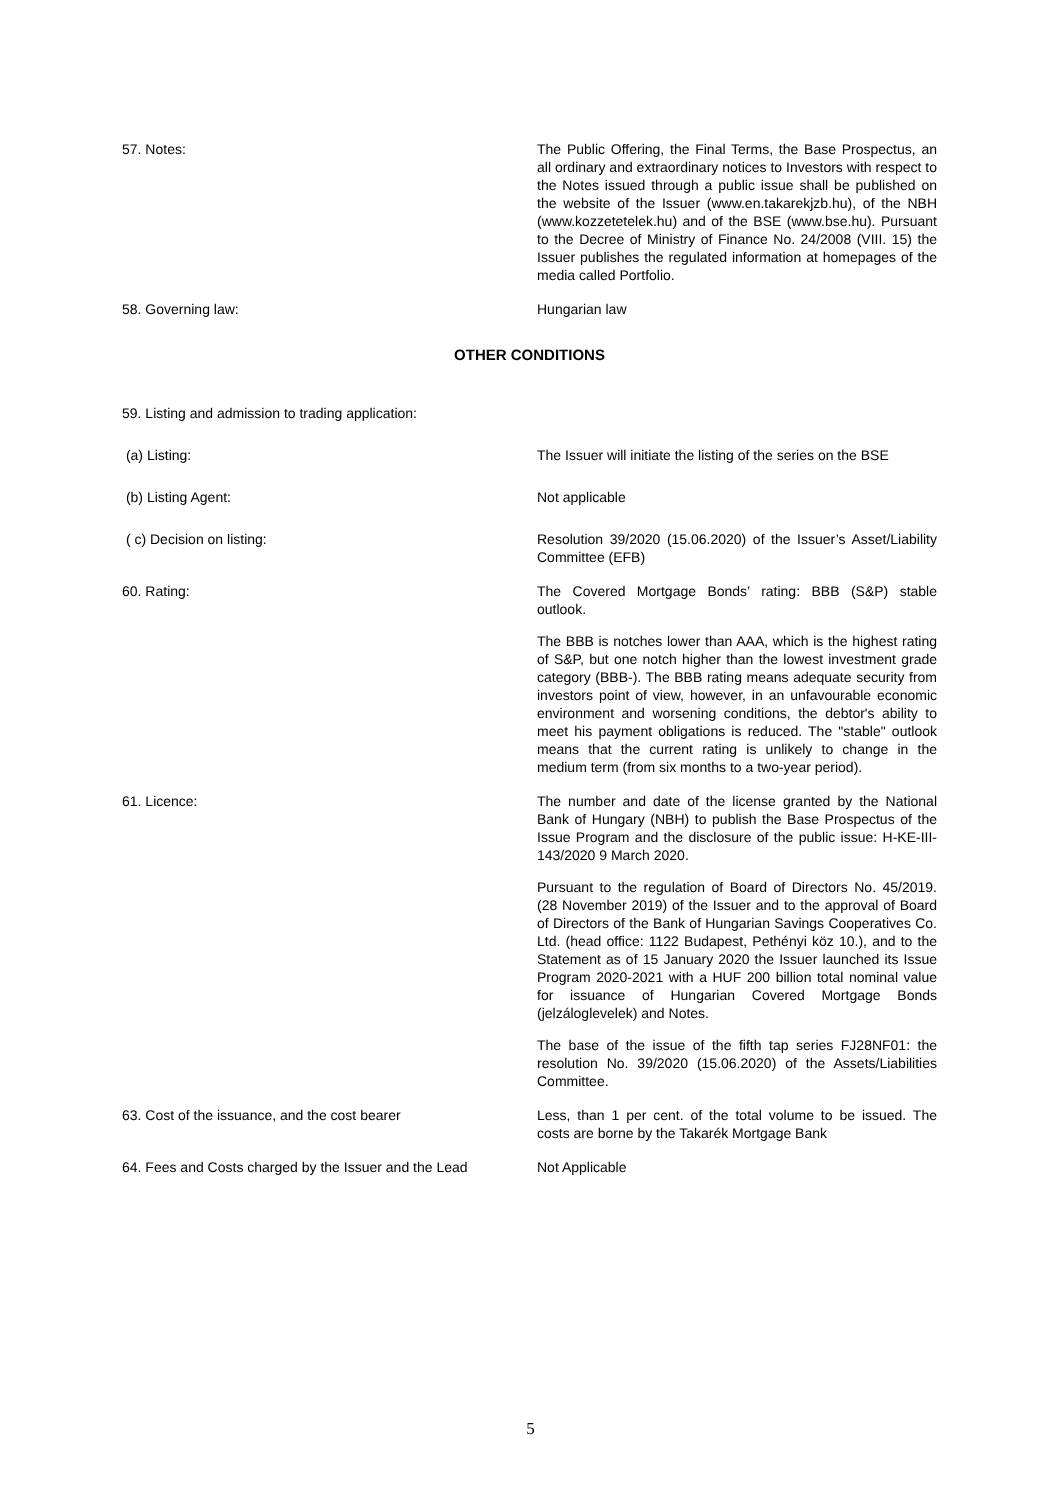57. Notes: The Public Offering, the Final Terms, the Base Prospectus, an all ordinary and extraordinary notices to Investors with respect to the Notes issued through a public issue shall be published on the website of the Issuer (www.en.takarekjzb.hu), of the NBH (www.kozzetetelek.hu) and of the BSE (www.bse.hu). Pursuant to the Decree of Ministry of Finance No. 24/2008 (VIII. 15) the Issuer publishes the regulated information at homepages of the media called Portfolio.
58. Governing law: Hungarian law
OTHER CONDITIONS
59. Listing and admission to trading application:
(a) Listing: The Issuer will initiate the listing of the series on the BSE
(b) Listing Agent: Not applicable
( c) Decision on listing: Resolution 39/2020 (15.06.2020) of the Issuer’s Asset/Liability Committee (EFB)
60. Rating: The Covered Mortgage Bonds’ rating: BBB (S&P) stable outlook.
The BBB is notches lower than AAA, which is the highest rating of S&P, but one notch higher than the lowest investment grade category (BBB-). The BBB rating means adequate security from investors point of view, however, in an unfavourable economic environment and worsening conditions, the debtor's ability to meet his payment obligations is reduced. The "stable" outlook means that the current rating is unlikely to change in the medium term (from six months to a two-year period).
61. Licence: The number and date of the license granted by the National Bank of Hungary (NBH) to publish the Base Prospectus of the Issue Program and the disclosure of the public issue: H-KE-III-143/2020 9 March 2020.
Pursuant to the regulation of Board of Directors No. 45/2019. (28 November 2019) of the Issuer and to the approval of Board of Directors of the Bank of Hungarian Savings Cooperatives Co. Ltd. (head office: 1122 Budapest, Pethényi köz 10.), and to the Statement as of 15 January 2020 the Issuer launched its Issue Program 2020-2021 with a HUF 200 billion total nominal value for issuance of Hungarian Covered Mortgage Bonds (jelzáloglevelek) and Notes.
The base of the issue of the fifth tap series FJ28NF01: the resolution No. 39/2020 (15.06.2020) of the Assets/Liabilities Committee.
63. Cost of the issuance, and the cost bearer Less, than 1 per cent. of the total volume to be issued. The costs are borne by the Takarék Mortgage Bank
64. Fees and Costs charged by the Issuer and the Lead
Not Applicable
5